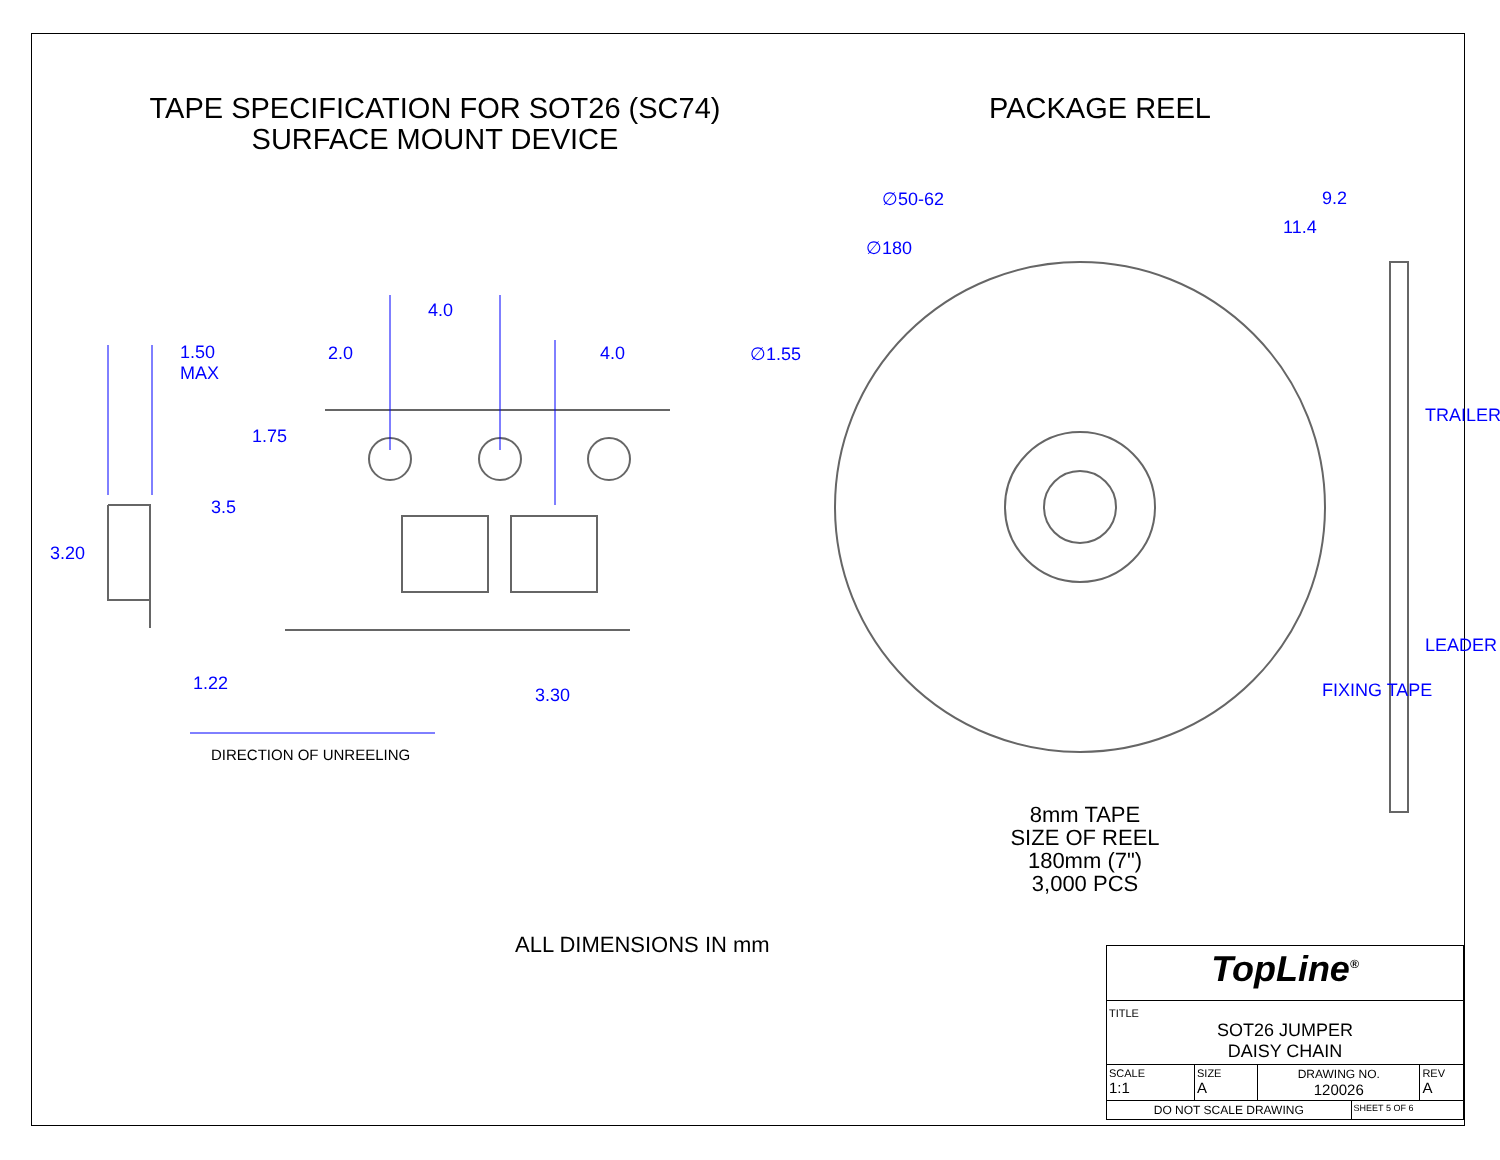TAPE SPECIFICATION FOR SOT26 (SC74)
SURFACE MOUNT DEVICE
PACKAGE REEL
∅50-62
∅180
9.2
11.4
4.0
2.0 4.0 ∅1.55
1.50
MAX
1.75
3.5
3.20
1.22
3.30
TRAILER
LEADER
FIXING TAPE
DIRECTION OF UNREELING
8mm TAPE
SIZE OF REEL
180mm (7")
3,000 PCS
ALL DIMENSIONS IN mm
| TopLine<sup>®</sup> | | | | |
| TITLE SOT26 JUMPER DAISY CHAIN | | | | |
| SCALE 1:1 | SIZE A | DRAWING NO. 120026 | | REV A |
| DO NOT SCALE DRAWING | | | SHEET 5 OF 6 | |